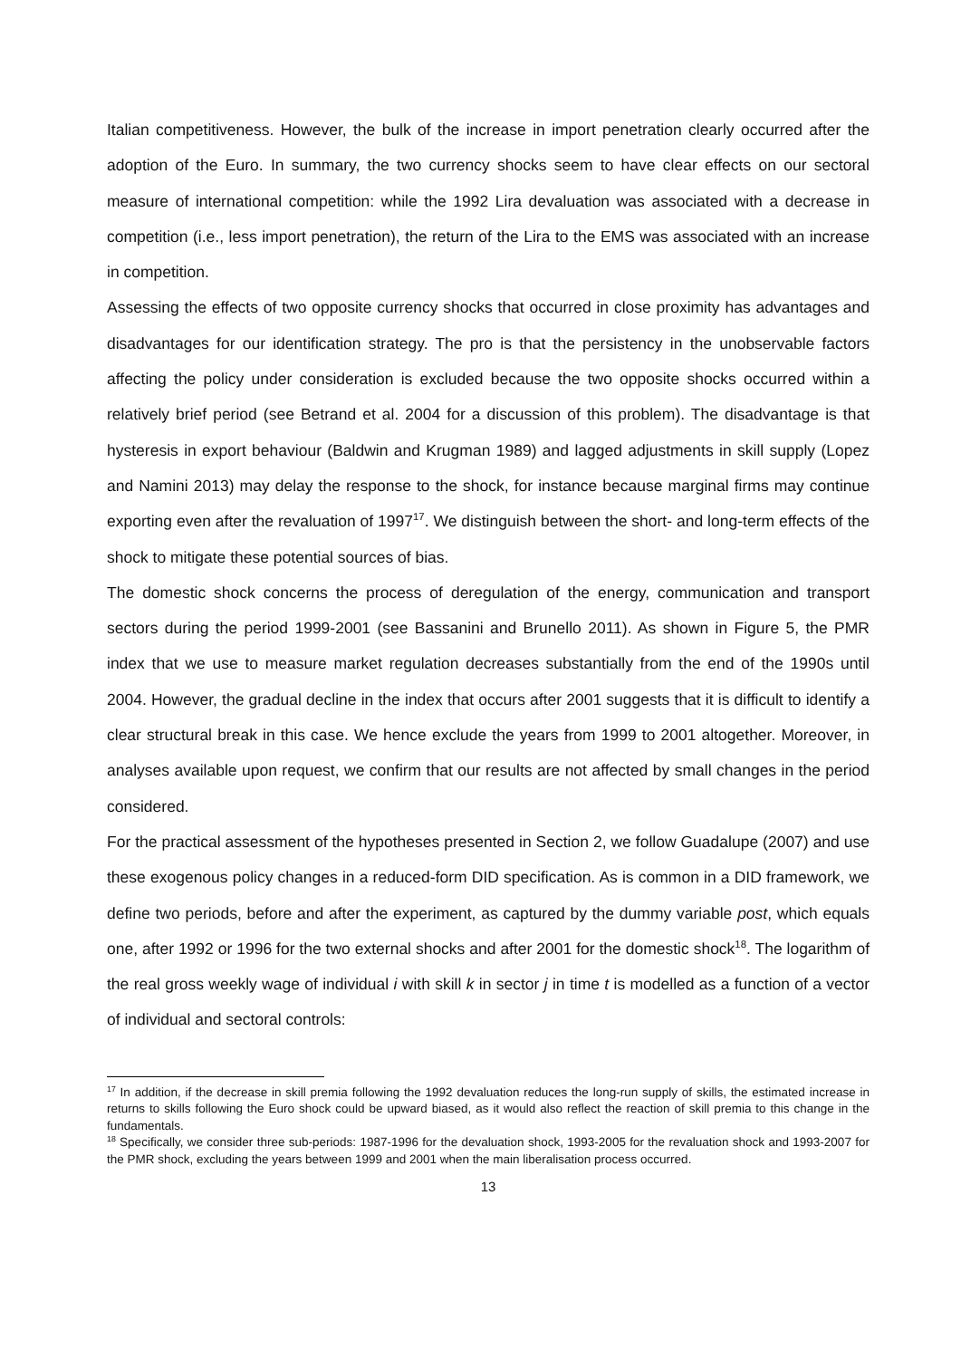Italian competitiveness. However, the bulk of the increase in import penetration clearly occurred after the adoption of the Euro. In summary, the two currency shocks seem to have clear effects on our sectoral measure of international competition: while the 1992 Lira devaluation was associated with a decrease in competition (i.e., less import penetration), the return of the Lira to the EMS was associated with an increase in competition.
Assessing the effects of two opposite currency shocks that occurred in close proximity has advantages and disadvantages for our identification strategy. The pro is that the persistency in the unobservable factors affecting the policy under consideration is excluded because the two opposite shocks occurred within a relatively brief period (see Betrand et al. 2004 for a discussion of this problem). The disadvantage is that hysteresis in export behaviour (Baldwin and Krugman 1989) and lagged adjustments in skill supply (Lopez and Namini 2013) may delay the response to the shock, for instance because marginal firms may continue exporting even after the revaluation of 1997<sup>17</sup>. We distinguish between the short- and long-term effects of the shock to mitigate these potential sources of bias.
The domestic shock concerns the process of deregulation of the energy, communication and transport sectors during the period 1999-2001 (see Bassanini and Brunello 2011). As shown in Figure 5, the PMR index that we use to measure market regulation decreases substantially from the end of the 1990s until 2004. However, the gradual decline in the index that occurs after 2001 suggests that it is difficult to identify a clear structural break in this case. We hence exclude the years from 1999 to 2001 altogether. Moreover, in analyses available upon request, we confirm that our results are not affected by small changes in the period considered.
For the practical assessment of the hypotheses presented in Section 2, we follow Guadalupe (2007) and use these exogenous policy changes in a reduced-form DID specification. As is common in a DID framework, we define two periods, before and after the experiment, as captured by the dummy variable post, which equals one, after 1992 or 1996 for the two external shocks and after 2001 for the domestic shock<sup>18</sup>. The logarithm of the real gross weekly wage of individual i with skill k in sector j in time t is modelled as a function of a vector of individual and sectoral controls:
<sup>17</sup> In addition, if the decrease in skill premia following the 1992 devaluation reduces the long-run supply of skills, the estimated increase in returns to skills following the Euro shock could be upward biased, as it would also reflect the reaction of skill premia to this change in the fundamentals.
<sup>18</sup> Specifically, we consider three sub-periods: 1987-1996 for the devaluation shock, 1993-2005 for the revaluation shock and 1993-2007 for the PMR shock, excluding the years between 1999 and 2001 when the main liberalisation process occurred.
13